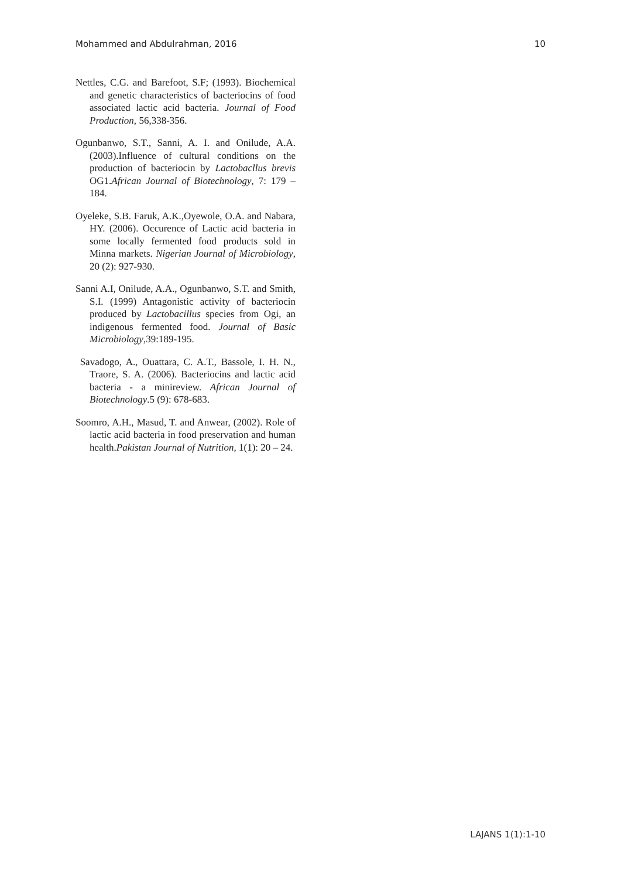Mohammed and Abdulrahman, 2016 10
Nettles, C.G. and Barefoot, S.F; (1993). Biochemical and genetic characteristics of bacteriocins of food associated lactic acid bacteria. Journal of Food Production, 56,338-356.
Ogunbanwo, S.T., Sanni, A. I. and Onilude, A.A. (2003).Influence of cultural conditions on the production of bacteriocin by Lactobacllus brevis OG1.African Journal of Biotechnology, 7: 179 – 184.
Oyeleke, S.B. Faruk, A.K.,Oyewole, O.A. and Nabara, HY. (2006). Occurence of Lactic acid bacteria in some locally fermented food products sold in Minna markets. Nigerian Journal of Microbiology, 20 (2): 927-930.
Sanni A.I, Onilude, A.A., Ogunbanwo, S.T. and Smith, S.I. (1999) Antagonistic activity of bacteriocin produced by Lactobacillus species from Ogi, an indigenous fermented food. Journal of Basic Microbiology,39:189-195.
Savadogo, A., Ouattara, C. A.T., Bassole, I. H. N., Traore, S. A. (2006). Bacteriocins and lactic acid bacteria - a minireview. African Journal of Biotechnology.5 (9): 678-683.
Soomro, A.H., Masud, T. and Anwear, (2002). Role of lactic acid bacteria in food preservation and human health.Pakistan Journal of Nutrition, 1(1): 20 – 24.
LAJANS 1(1):1-10